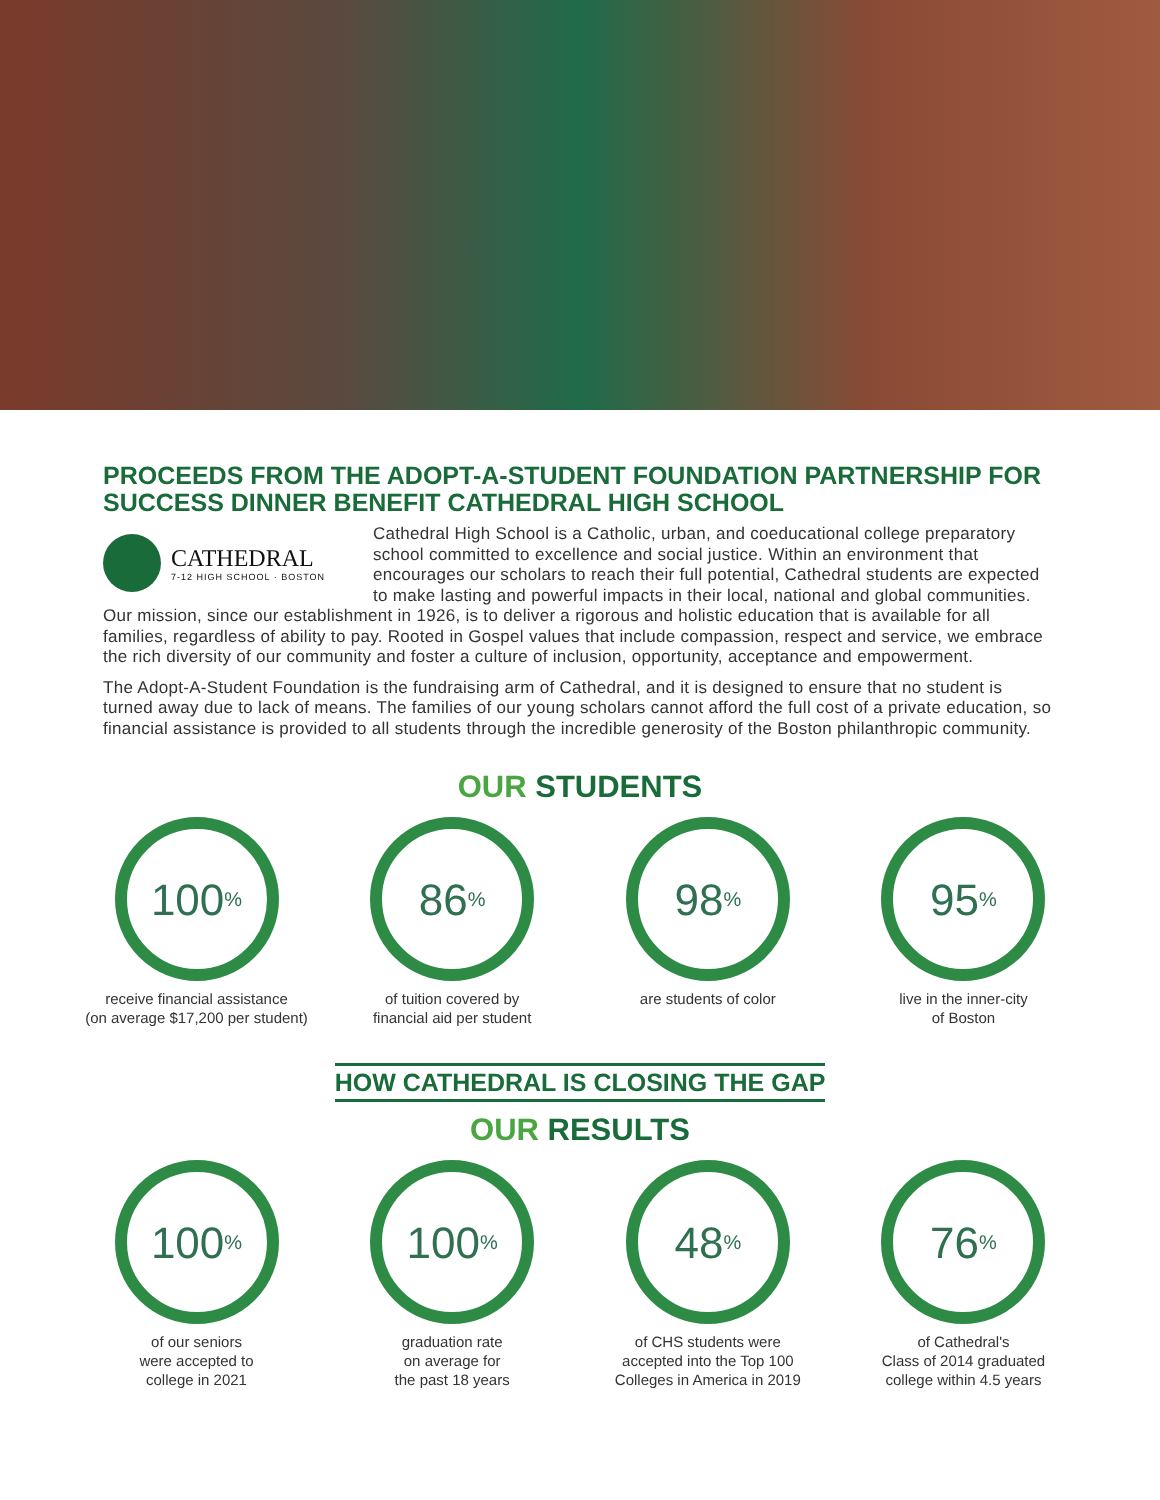PROCEEDS FROM THE ADOPT-A-STUDENT FOUNDATION PARTNERSHIP FOR SUCCESS DINNER BENEFIT CATHEDRAL HIGH SCHOOL
CATHEDRAL
7-12 HIGH SCHOOL · BOSTON
Cathedral High School is a Catholic, urban, and coeducational college preparatory school committed to excellence and social justice. Within an environment that encourages our scholars to reach their full potential, Cathedral students are expected to make lasting and powerful impacts in their local, national and global communities. Our mission, since our establishment in 1926, is to deliver a rigorous and holistic education that is available for all families, regardless of ability to pay. Rooted in Gospel values that include compassion, respect and service, we embrace the rich diversity of our community and foster a culture of inclusion, opportunity, acceptance and empowerment.
The Adopt-A-Student Foundation is the fundraising arm of Cathedral, and it is designed to ensure that no student is turned away due to lack of means. The families of our young scholars cannot afford the full cost of a private education, so financial assistance is provided to all students through the incredible generosity of the Boston philanthropic community.
OUR STUDENTS
100<sup>%</sup>
receive financial assistance
(on average $17,200 per student)
86<sup>%</sup>
of tuition covered by
financial aid per student
98<sup>%</sup>
are students of color
95<sup>%</sup>
live in the inner-city
of Boston
HOW CATHEDRAL IS CLOSING THE GAP
OUR RESULTS
100<sup>%</sup>
of our seniors
were accepted to
college in 2021
100<sup>%</sup>
graduation rate
on average for
the past 18 years
48<sup>%</sup>
of CHS students were
accepted into the Top 100
Colleges in America in 2019
76<sup>%</sup>
of Cathedral's
Class of 2014 graduated
college within 4.5 years